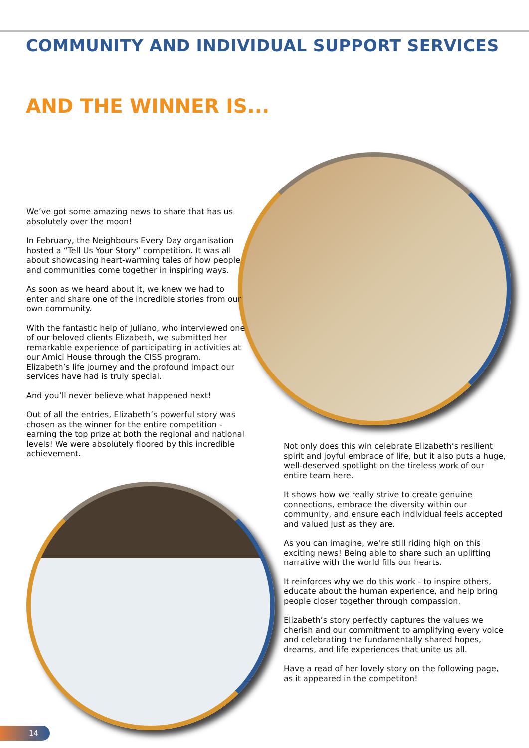COMMUNITY AND INDIVIDUAL SUPPORT SERVICES
AND THE WINNER IS...
We’ve got some amazing news to share that has us absolutely over the moon!
In February, the Neighbours Every Day organisation hosted a “Tell Us Your Story” competition. It was all about showcasing heart-warming tales of how people and communities come together in inspiring ways.
As soon as we heard about it, we knew we had to enter and share one of the incredible stories from our own community.
With the fantastic help of Juliano, who interviewed one of our beloved clients Elizabeth, we submitted her remarkable experience of participating in activities at our Amici House through the CISS program. Elizabeth’s life journey and the profound impact our services have had is truly special.
And you’ll never believe what happened next!
Out of all the entries, Elizabeth’s powerful story was chosen as the winner for the entire competition - earning the top prize at both the regional and national levels! We were absolutely floored by this incredible achievement.
Not only does this win celebrate Elizabeth’s resilient spirit and joyful embrace of life, but it also puts a huge, well-deserved spotlight on the tireless work of our entire team here.
It shows how we really strive to create genuine connections, embrace the diversity within our community, and ensure each individual feels accepted and valued just as they are.
As you can imagine, we’re still riding high on this exciting news! Being able to share such an uplifting narrative with the world fills our hearts.
It reinforces why we do this work - to inspire others, educate about the human experience, and help bring people closer together through compassion.
Elizabeth’s story perfectly captures the values we cherish and our commitment to amplifying every voice and celebrating the fundamentally shared hopes, dreams, and life experiences that unite us all.
Have a read of her lovely story on the following page, as it appeared in the competiton!
14